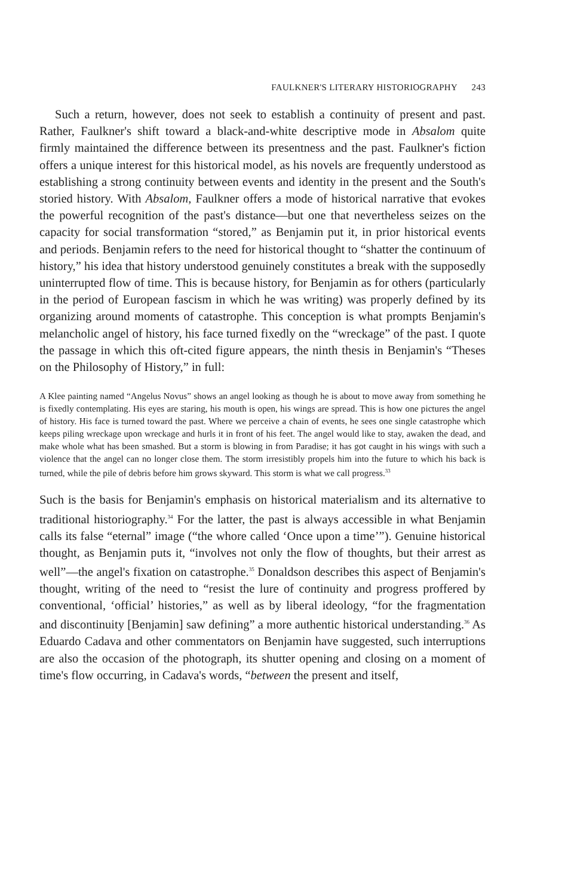FAULKNER'S LITERARY HISTORIOGRAPHY 243
Such a return, however, does not seek to establish a continuity of present and past. Rather, Faulkner's shift toward a black-and-white descriptive mode in Absalom quite firmly maintained the difference between its presentness and the past. Faulkner's fiction offers a unique interest for this historical model, as his novels are frequently understood as establishing a strong continuity between events and identity in the present and the South's storied history. With Absalom, Faulkner offers a mode of historical narrative that evokes the powerful recognition of the past's distance—but one that nevertheless seizes on the capacity for social transformation “stored,” as Benjamin put it, in prior historical events and periods. Benjamin refers to the need for historical thought to “shatter the continuum of history,” his idea that history understood genuinely constitutes a break with the supposedly uninterrupted flow of time. This is because history, for Benjamin as for others (particularly in the period of European fascism in which he was writing) was properly defined by its organizing around moments of catastrophe. This conception is what prompts Benjamin's melancholic angel of history, his face turned fixedly on the “wreckage” of the past. I quote the passage in which this oft-cited figure appears, the ninth thesis in Benjamin's “Theses on the Philosophy of History,” in full:
A Klee painting named “Angelus Novus” shows an angel looking as though he is about to move away from something he is fixedly contemplating. His eyes are staring, his mouth is open, his wings are spread. This is how one pictures the angel of history. His face is turned toward the past. Where we perceive a chain of events, he sees one single catastrophe which keeps piling wreckage upon wreckage and hurls it in front of his feet. The angel would like to stay, awaken the dead, and make whole what has been smashed. But a storm is blowing in from Paradise; it has got caught in his wings with such a violence that the angel can no longer close them. The storm irresistibly propels him into the future to which his back is turned, while the pile of debris before him grows skyward. This storm is what we call progress.<sup>33</sup>
Such is the basis for Benjamin's emphasis on historical materialism and its alternative to traditional historiography.<sup>34</sup> For the latter, the past is always accessible in what Benjamin calls its false “eternal” image (“the whore called ‘Once upon a time’”). Genuine historical thought, as Benjamin puts it, “involves not only the flow of thoughts, but their arrest as well”—the angel's fixation on catastrophe.<sup>35</sup> Donaldson describes this aspect of Benjamin's thought, writing of the need to “resist the lure of continuity and progress proffered by conventional, ‘official’ histories,” as well as by liberal ideology, “for the fragmentation and discontinuity [Benjamin] saw defining” a more authentic historical understanding.<sup>36</sup> As Eduardo Cadava and other commentators on Benjamin have suggested, such interruptions are also the occasion of the photograph, its shutter opening and closing on a moment of time's flow occurring, in Cadava's words, “between the present and itself,